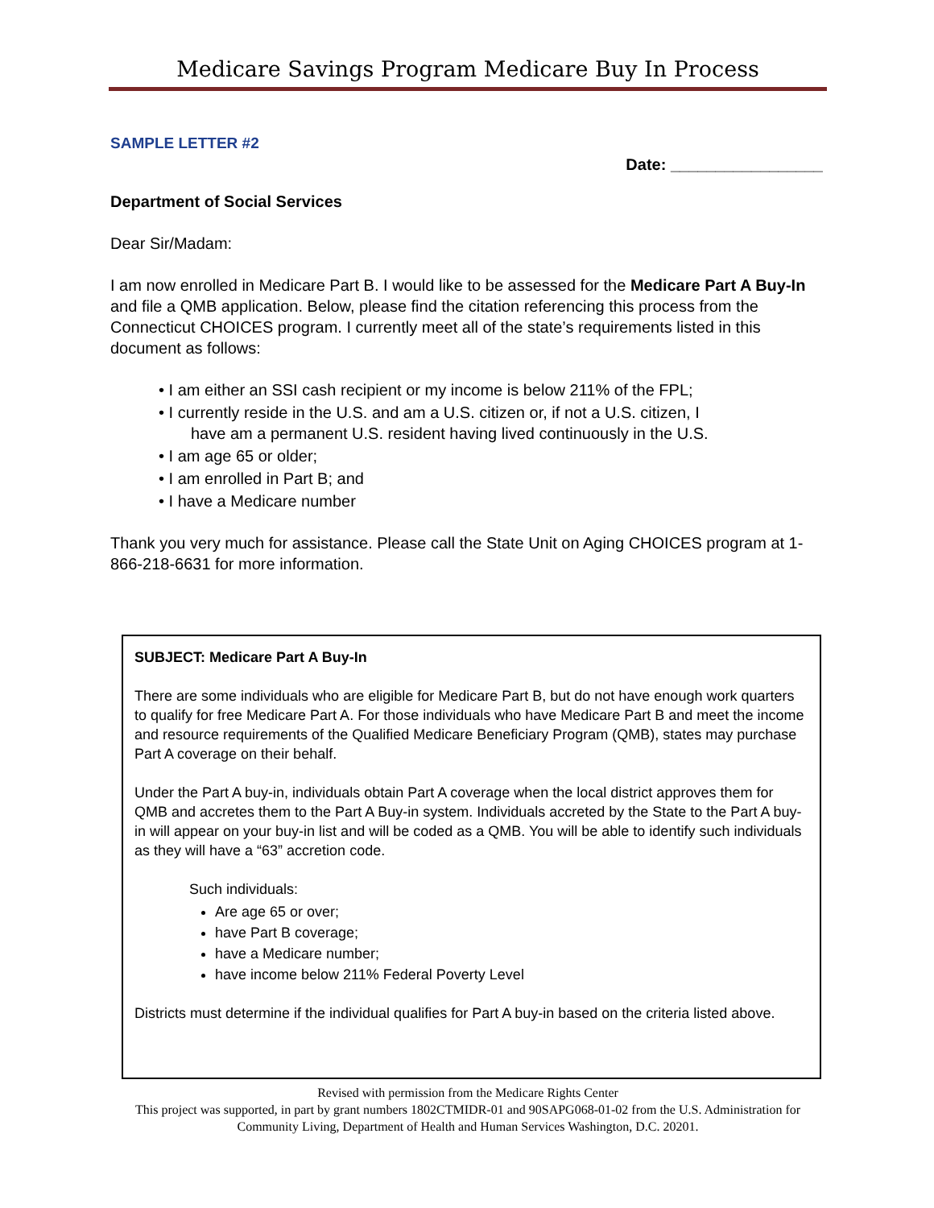Medicare Savings Program Medicare Buy In Process
SAMPLE LETTER #2
Date: _________________
Department of Social Services
Dear Sir/Madam:
I am now enrolled in Medicare Part B. I would like to be assessed for the Medicare Part A Buy-In and file a QMB application. Below, please find the citation referencing this process from the Connecticut CHOICES program. I currently meet all of the state’s requirements listed in this document as follows:
• I am either an SSI cash recipient or my income is below 211% of the FPL;
• I currently reside in the U.S. and am a U.S. citizen or, if not a U.S. citizen, I
have am a permanent U.S. resident having lived continuously in the U.S.
• I am age 65 or older;
• I am enrolled in Part B; and
• I have a Medicare number
Thank you very much for assistance. Please call the State Unit on Aging CHOICES program at 1-866-218-6631 for more information.
SUBJECT: Medicare Part A Buy-In
There are some individuals who are eligible for Medicare Part B, but do not have enough work quarters to qualify for free Medicare Part A. For those individuals who have Medicare Part B and meet the income and resource requirements of the Qualified Medicare Beneficiary Program (QMB), states may purchase Part A coverage on their behalf.
Under the Part A buy-in, individuals obtain Part A coverage when the local district approves them for QMB and accretes them to the Part A Buy-in system. Individuals accreted by the State to the Part A buy-in will appear on your buy-in list and will be coded as a QMB. You will be able to identify such individuals as they will have a “63” accretion code.
Such individuals:
Are age 65 or over;
have Part B coverage;
have a Medicare number;
have income below 211% Federal Poverty Level
Districts must determine if the individual qualifies for Part A buy-in based on the criteria listed above.
Revised with permission from the Medicare Rights Center
This project was supported, in part by grant numbers 1802CTMIDR-01 and 90SAPG068-01-02 from the U.S. Administration for Community Living, Department of Health and Human Services Washington, D.C. 20201.